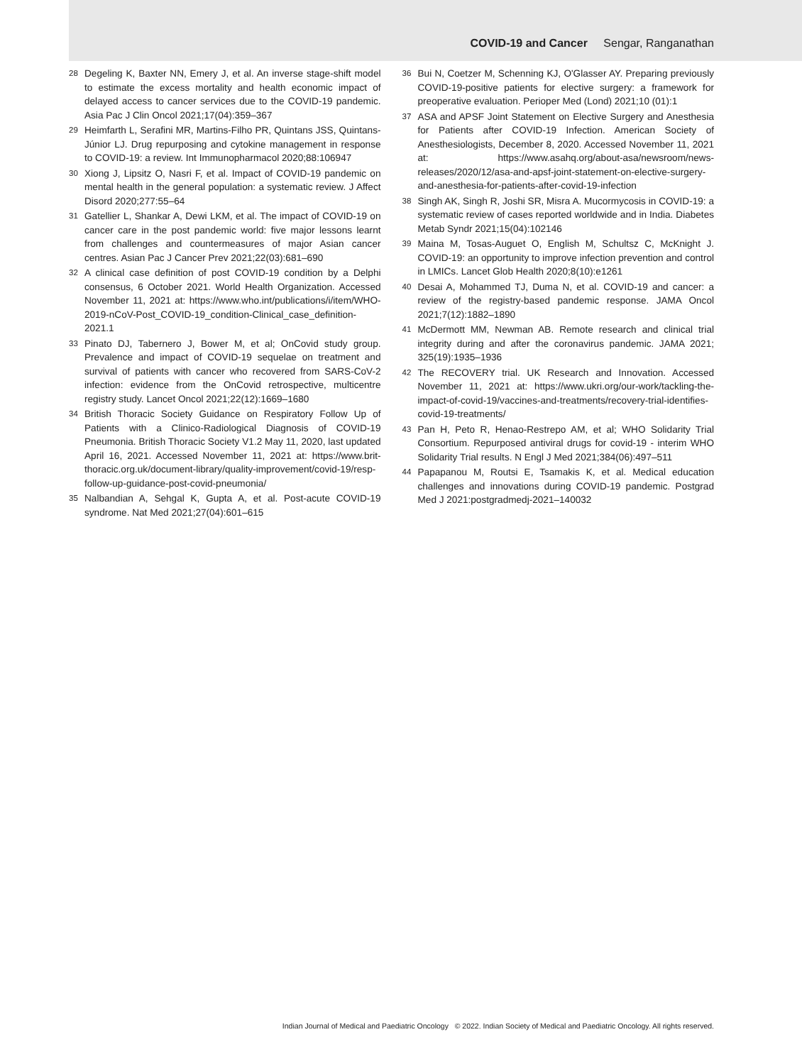COVID-19 and Cancer Sengar, Ranganathan
28 Degeling K, Baxter NN, Emery J, et al. An inverse stage-shift model to estimate the excess mortality and health economic impact of delayed access to cancer services due to the COVID-19 pandemic. Asia Pac J Clin Oncol 2021;17(04):359–367
29 Heimfarth L, Serafini MR, Martins-Filho PR, Quintans JSS, Quintans-Júnior LJ. Drug repurposing and cytokine management in response to COVID-19: a review. Int Immunopharmacol 2020;88:106947
30 Xiong J, Lipsitz O, Nasri F, et al. Impact of COVID-19 pandemic on mental health in the general population: a systematic review. J Affect Disord 2020;277:55–64
31 Gatellier L, Shankar A, Dewi LKM, et al. The impact of COVID-19 on cancer care in the post pandemic world: five major lessons learnt from challenges and countermeasures of major Asian cancer centres. Asian Pac J Cancer Prev 2021;22(03):681–690
32 A clinical case definition of post COVID-19 condition by a Delphi consensus, 6 October 2021. World Health Organization. Accessed November 11, 2021 at: https://www.who.int/publications/i/item/WHO-2019-nCoV-Post_COVID-19_condition-Clinical_case_definition-2021.1
33 Pinato DJ, Tabernero J, Bower M, et al; OnCovid study group. Prevalence and impact of COVID-19 sequelae on treatment and survival of patients with cancer who recovered from SARS-CoV-2 infection: evidence from the OnCovid retrospective, multicentre registry study. Lancet Oncol 2021;22(12):1669–1680
34 British Thoracic Society Guidance on Respiratory Follow Up of Patients with a Clinico-Radiological Diagnosis of COVID-19 Pneumonia. British Thoracic Society V1.2 May 11, 2020, last updated April 16, 2021. Accessed November 11, 2021 at: https://www.brit-thoracic.org.uk/document-library/quality-improvement/covid-19/resp-follow-up-guidance-post-covid-pneumonia/
35 Nalbandian A, Sehgal K, Gupta A, et al. Post-acute COVID-19 syndrome. Nat Med 2021;27(04):601–615
36 Bui N, Coetzer M, Schenning KJ, O'Glasser AY. Preparing previously COVID-19-positive patients for elective surgery: a framework for preoperative evaluation. Perioper Med (Lond) 2021;10 (01):1
37 ASA and APSF Joint Statement on Elective Surgery and Anesthesia for Patients after COVID-19 Infection. American Society of Anesthesiologists, December 8, 2020. Accessed November 11, 2021 at: https://www.asahq.org/about-asa/newsroom/news-releases/2020/12/asa-and-apsf-joint-statement-on-elective-surgery-and-anesthesia-for-patients-after-covid-19-infection
38 Singh AK, Singh R, Joshi SR, Misra A. Mucormycosis in COVID-19: a systematic review of cases reported worldwide and in India. Diabetes Metab Syndr 2021;15(04):102146
39 Maina M, Tosas-Auguet O, English M, Schultsz C, McKnight J. COVID-19: an opportunity to improve infection prevention and control in LMICs. Lancet Glob Health 2020;8(10):e1261
40 Desai A, Mohammed TJ, Duma N, et al. COVID-19 and cancer: a review of the registry-based pandemic response. JAMA Oncol 2021;7(12):1882–1890
41 McDermott MM, Newman AB. Remote research and clinical trial integrity during and after the coronavirus pandemic. JAMA 2021; 325(19):1935–1936
42 The RECOVERY trial. UK Research and Innovation. Accessed November 11, 2021 at: https://www.ukri.org/our-work/tackling-the-impact-of-covid-19/vaccines-and-treatments/recovery-trial-identifies-covid-19-treatments/
43 Pan H, Peto R, Henao-Restrepo AM, et al; WHO Solidarity Trial Consortium. Repurposed antiviral drugs for covid-19 - interim WHO Solidarity Trial results. N Engl J Med 2021;384(06):497–511
44 Papapanou M, Routsi E, Tsamakis K, et al. Medical education challenges and innovations during COVID-19 pandemic. Postgrad Med J 2021:postgradmedj-2021–140032
Indian Journal of Medical and Paediatric Oncology © 2022. Indian Society of Medical and Paediatric Oncology. All rights reserved.